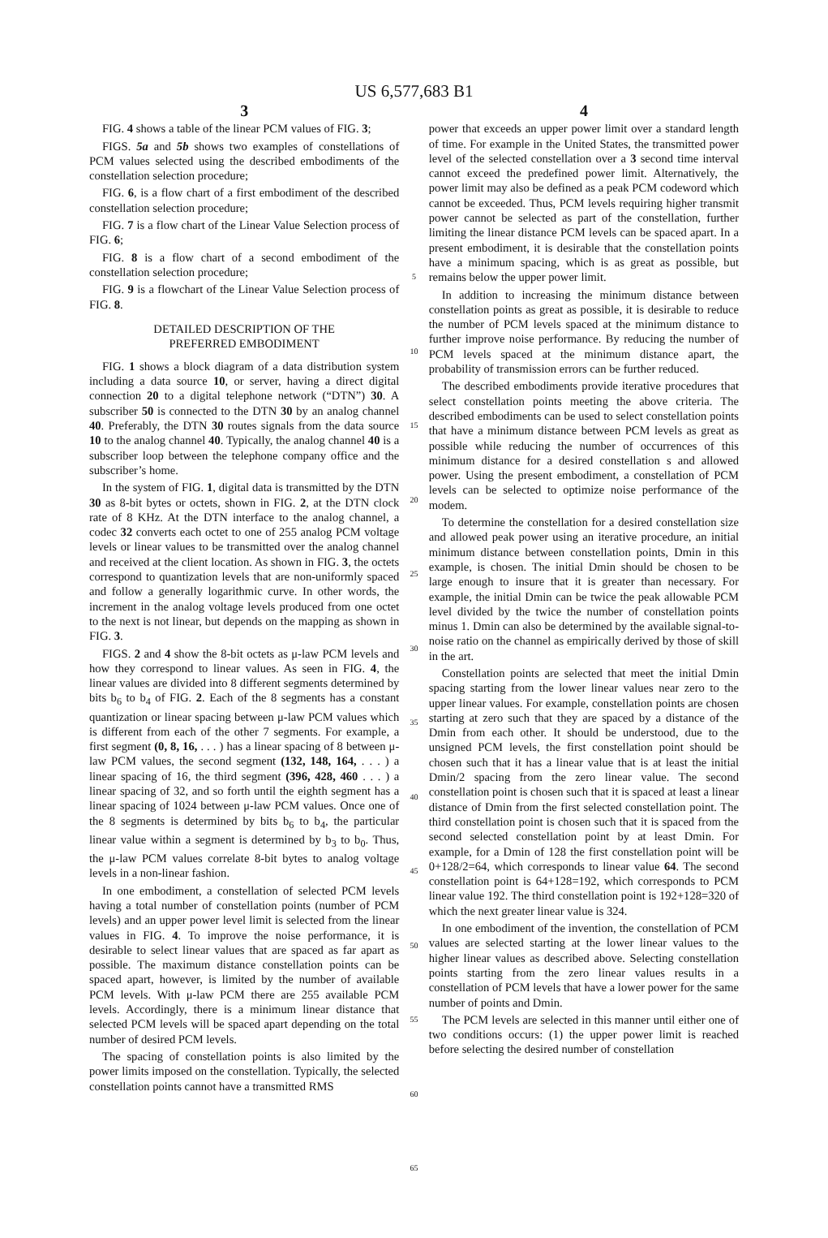US 6,577,683 B1
3
FIG. 4 shows a table of the linear PCM values of FIG. 3;
FIGS. 5a and 5b shows two examples of constellations of PCM values selected using the described embodiments of the constellation selection procedure;
FIG. 6, is a flow chart of a first embodiment of the described constellation selection procedure;
FIG. 7 is a flow chart of the Linear Value Selection process of FIG. 6;
FIG. 8 is a flow chart of a second embodiment of the constellation selection procedure;
FIG. 9 is a flowchart of the Linear Value Selection process of FIG. 8.
DETAILED DESCRIPTION OF THE
PREFERRED EMBODIMENT
FIG. 1 shows a block diagram of a data distribution system including a data source 10, or server, having a direct digital connection 20 to a digital telephone network (“DTN”) 30. A subscriber 50 is connected to the DTN 30 by an analog channel 40. Preferably, the DTN 30 routes signals from the data source 10 to the analog channel 40. Typically, the analog channel 40 is a subscriber loop between the telephone company office and the subscriber’s home.
In the system of FIG. 1, digital data is transmitted by the DTN 30 as 8-bit bytes or octets, shown in FIG. 2, at the DTN clock rate of 8 KHz. At the DTN interface to the analog channel, a codec 32 converts each octet to one of 255 analog PCM voltage levels or linear values to be transmitted over the analog channel and received at the client location. As shown in FIG. 3, the octets correspond to quantization levels that are non-uniformly spaced and follow a generally logarithmic curve. In other words, the increment in the analog voltage levels produced from one octet to the next is not linear, but depends on the mapping as shown in FIG. 3.
FIGS. 2 and 4 show the 8-bit octets as μ-law PCM levels and how they correspond to linear values. As seen in FIG. 4, the linear values are divided into 8 different segments determined by bits b<sub>6</sub> to b<sub>4</sub> of FIG. 2. Each of the 8 segments has a constant quantization or linear spacing between μ-law PCM values which is different from each of the other 7 segments. For example, a first segment (0, 8, 16, . . . ) has a linear spacing of 8 between μ-law PCM values, the second segment (132, 148, 164, . . . ) a linear spacing of 16, the third segment (396, 428, 460 . . . ) a linear spacing of 32, and so forth until the eighth segment has a linear spacing of 1024 between μ-law PCM values. Once one of the 8 segments is determined by bits b<sub>6</sub> to b<sub>4</sub>, the particular linear value within a segment is determined by b<sub>3</sub> to b<sub>0</sub>. Thus, the μ-law PCM values correlate 8-bit bytes to analog voltage levels in a non-linear fashion.
In one embodiment, a constellation of selected PCM levels having a total number of constellation points (number of PCM levels) and an upper power level limit is selected from the linear values in FIG. 4. To improve the noise performance, it is desirable to select linear values that are spaced as far apart as possible. The maximum distance constellation points can be spaced apart, however, is limited by the number of available PCM levels. With μ-law PCM there are 255 available PCM levels. Accordingly, there is a minimum linear distance that selected PCM levels will be spaced apart depending on the total number of desired PCM levels.
The spacing of constellation points is also limited by the power limits imposed on the constellation. Typically, the selected constellation points cannot have a transmitted RMS
5
10
15
20
25
30
35
40
45
50
55
60
65
4
power that exceeds an upper power limit over a standard length of time. For example in the United States, the transmitted power level of the selected constellation over a 3 second time interval cannot exceed the predefined power limit. Alternatively, the power limit may also be defined as a peak PCM codeword which cannot be exceeded. Thus, PCM levels requiring higher transmit power cannot be selected as part of the constellation, further limiting the linear distance PCM levels can be spaced apart. In a present embodiment, it is desirable that the constellation points have a minimum spacing, which is as great as possible, but remains below the upper power limit.
In addition to increasing the minimum distance between constellation points as great as possible, it is desirable to reduce the number of PCM levels spaced at the minimum distance to further improve noise performance. By reducing the number of PCM levels spaced at the minimum distance apart, the probability of transmission errors can be further reduced.
The described embodiments provide iterative procedures that select constellation points meeting the above criteria. The described embodiments can be used to select constellation points that have a minimum distance between PCM levels as great as possible while reducing the number of occurrences of this minimum distance for a desired constellation s and allowed power. Using the present embodiment, a constellation of PCM levels can be selected to optimize noise performance of the modem.
To determine the constellation for a desired constellation size and allowed peak power using an iterative procedure, an initial minimum distance between constellation points, Dmin in this example, is chosen. The initial Dmin should be chosen to be large enough to insure that it is greater than necessary. For example, the initial Dmin can be twice the peak allowable PCM level divided by the twice the number of constellation points minus 1. Dmin can also be determined by the available signal-to-noise ratio on the channel as empirically derived by those of skill in the art.
Constellation points are selected that meet the initial Dmin spacing starting from the lower linear values near zero to the upper linear values. For example, constellation points are chosen starting at zero such that they are spaced by a distance of the Dmin from each other. It should be understood, due to the unsigned PCM levels, the first constellation point should be chosen such that it has a linear value that is at least the initial Dmin/2 spacing from the zero linear value. The second constellation point is chosen such that it is spaced at least a linear distance of Dmin from the first selected constellation point. The third constellation point is chosen such that it is spaced from the second selected constellation point by at least Dmin. For example, for a Dmin of 128 the first constellation point will be 0+128/2=64, which corresponds to linear value 64. The second constellation point is 64+128=192, which corresponds to PCM linear value 192. The third constellation point is 192+128=320 of which the next greater linear value is 324.
In one embodiment of the invention, the constellation of PCM values are selected starting at the lower linear values to the higher linear values as described above. Selecting constellation points starting from the zero linear values results in a constellation of PCM levels that have a lower power for the same number of points and Dmin.
The PCM levels are selected in this manner until either one of two conditions occurs: (1) the upper power limit is reached before selecting the desired number of constellation